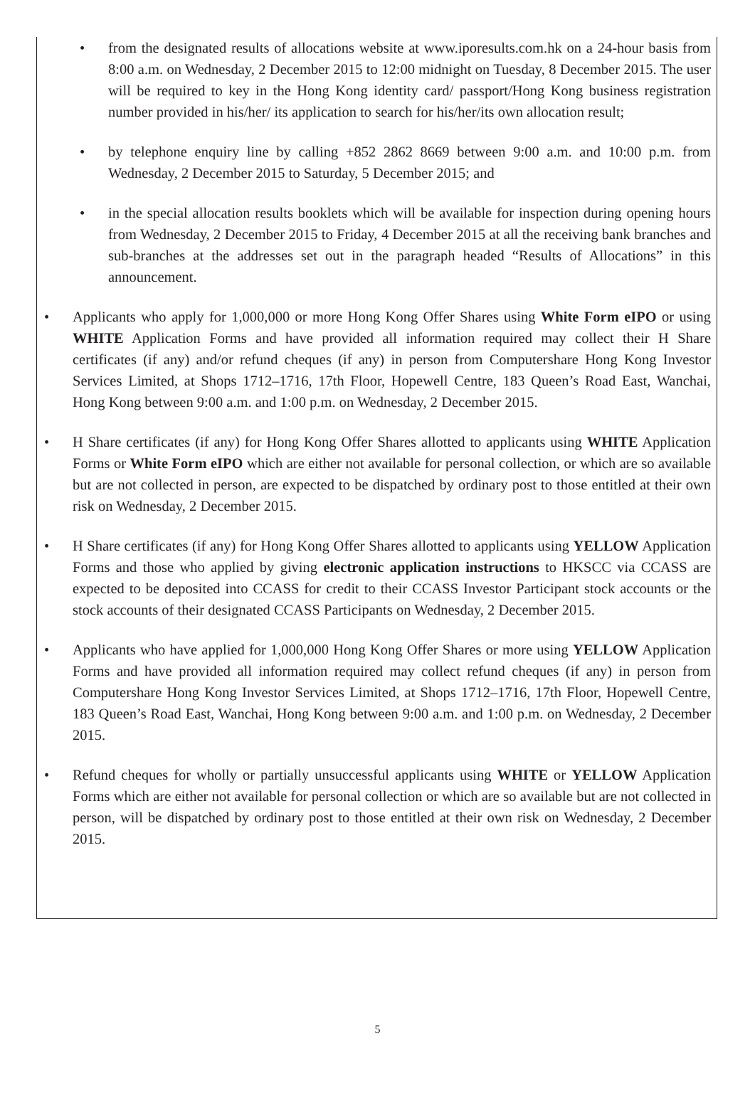• from the designated results of allocations website at www.iporesults.com.hk on a 24-hour basis from 8:00 a.m. on Wednesday, 2 December 2015 to 12:00 midnight on Tuesday, 8 December 2015. The user will be required to key in the Hong Kong identity card/ passport/Hong Kong business registration number provided in his/her/ its application to search for his/her/its own allocation result;
• by telephone enquiry line by calling +852 2862 8669 between 9:00 a.m. and 10:00 p.m. from Wednesday, 2 December 2015 to Saturday, 5 December 2015; and
• in the special allocation results booklets which will be available for inspection during opening hours from Wednesday, 2 December 2015 to Friday, 4 December 2015 at all the receiving bank branches and sub-branches at the addresses set out in the paragraph headed “Results of Allocations” in this announcement.
• Applicants who apply for 1,000,000 or more Hong Kong Offer Shares using White Form eIPO or using WHITE Application Forms and have provided all information required may collect their H Share certificates (if any) and/or refund cheques (if any) in person from Computershare Hong Kong Investor Services Limited, at Shops 1712–1716, 17th Floor, Hopewell Centre, 183 Queen’s Road East, Wanchai, Hong Kong between 9:00 a.m. and 1:00 p.m. on Wednesday, 2 December 2015.
• H Share certificates (if any) for Hong Kong Offer Shares allotted to applicants using WHITE Application Forms or White Form eIPO which are either not available for personal collection, or which are so available but are not collected in person, are expected to be dispatched by ordinary post to those entitled at their own risk on Wednesday, 2 December 2015.
• H Share certificates (if any) for Hong Kong Offer Shares allotted to applicants using YELLOW Application Forms and those who applied by giving electronic application instructions to HKSCC via CCASS are expected to be deposited into CCASS for credit to their CCASS Investor Participant stock accounts or the stock accounts of their designated CCASS Participants on Wednesday, 2 December 2015.
• Applicants who have applied for 1,000,000 Hong Kong Offer Shares or more using YELLOW Application Forms and have provided all information required may collect refund cheques (if any) in person from Computershare Hong Kong Investor Services Limited, at Shops 1712–1716, 17th Floor, Hopewell Centre, 183 Queen’s Road East, Wanchai, Hong Kong between 9:00 a.m. and 1:00 p.m. on Wednesday, 2 December 2015.
• Refund cheques for wholly or partially unsuccessful applicants using WHITE or YELLOW Application Forms which are either not available for personal collection or which are so available but are not collected in person, will be dispatched by ordinary post to those entitled at their own risk on Wednesday, 2 December 2015.
5